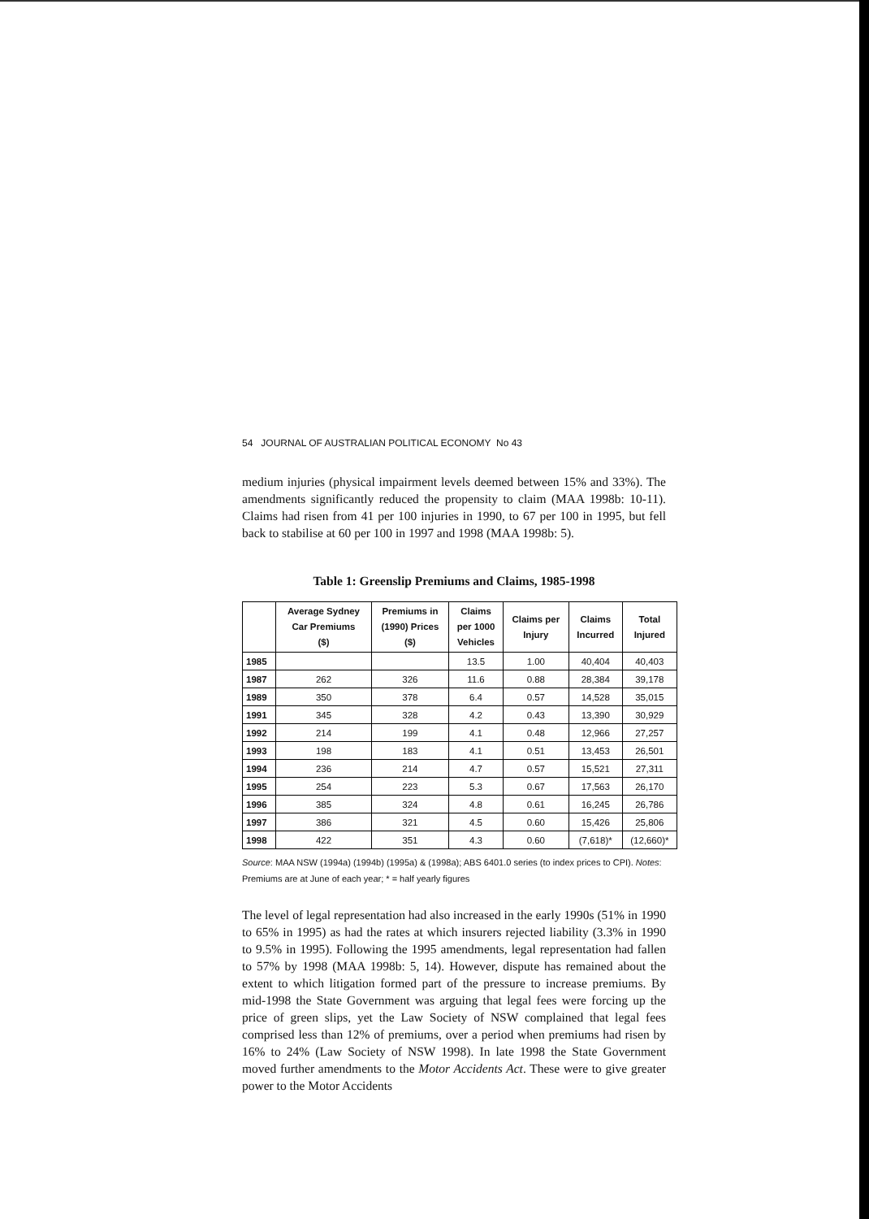54 JOURNAL OF AUSTRALIAN POLITICAL ECONOMY No 43
medium injuries (physical impairment levels deemed between 15% and 33%). The amendments significantly reduced the propensity to claim (MAA 1998b: 10-11). Claims had risen from 41 per 100 injuries in 1990, to 67 per 100 in 1995, but fell back to stabilise at 60 per 100 in 1997 and 1998 (MAA 1998b: 5).
Table 1: Greenslip Premiums and Claims, 1985-1998
| | Average Sydney Car Premiums ($) | Premiums in (1990) Prices ($) | Claims per 1000 Vehicles | Claims per Injury | Claims Incurred | Total Injured |
| --- | --- | --- | --- | --- | --- | --- |
| 1985 | | | 13.5 | 1.00 | 40,404 | 40,403 |
| 1987 | 262 | 326 | 11.6 | 0.88 | 28,384 | 39,178 |
| 1989 | 350 | 378 | 6.4 | 0.57 | 14,528 | 35,015 |
| 1991 | 345 | 328 | 4.2 | 0.43 | 13,390 | 30,929 |
| 1992 | 214 | 199 | 4.1 | 0.48 | 12,966 | 27,257 |
| 1993 | 198 | 183 | 4.1 | 0.51 | 13,453 | 26,501 |
| 1994 | 236 | 214 | 4.7 | 0.57 | 15,521 | 27,311 |
| 1995 | 254 | 223 | 5.3 | 0.67 | 17,563 | 26,170 |
| 1996 | 385 | 324 | 4.8 | 0.61 | 16,245 | 26,786 |
| 1997 | 386 | 321 | 4.5 | 0.60 | 15,426 | 25,806 |
| 1998 | 422 | 351 | 4.3 | 0.60 | (7,618)* | (12,660)* |
Source: MAA NSW (1994a) (1994b) (1995a) & (1998a); ABS 6401.0 series (to index prices to CPI). Notes: Premiums are at June of each year; * = half yearly figures
The level of legal representation had also increased in the early 1990s (51% in 1990 to 65% in 1995) as had the rates at which insurers rejected liability (3.3% in 1990 to 9.5% in 1995). Following the 1995 amendments, legal representation had fallen to 57% by 1998 (MAA 1998b: 5, 14). However, dispute has remained about the extent to which litigation formed part of the pressure to increase premiums. By mid-1998 the State Government was arguing that legal fees were forcing up the price of green slips, yet the Law Society of NSW complained that legal fees comprised less than 12% of premiums, over a period when premiums had risen by 16% to 24% (Law Society of NSW 1998). In late 1998 the State Government moved further amendments to the Motor Accidents Act. These were to give greater power to the Motor Accidents